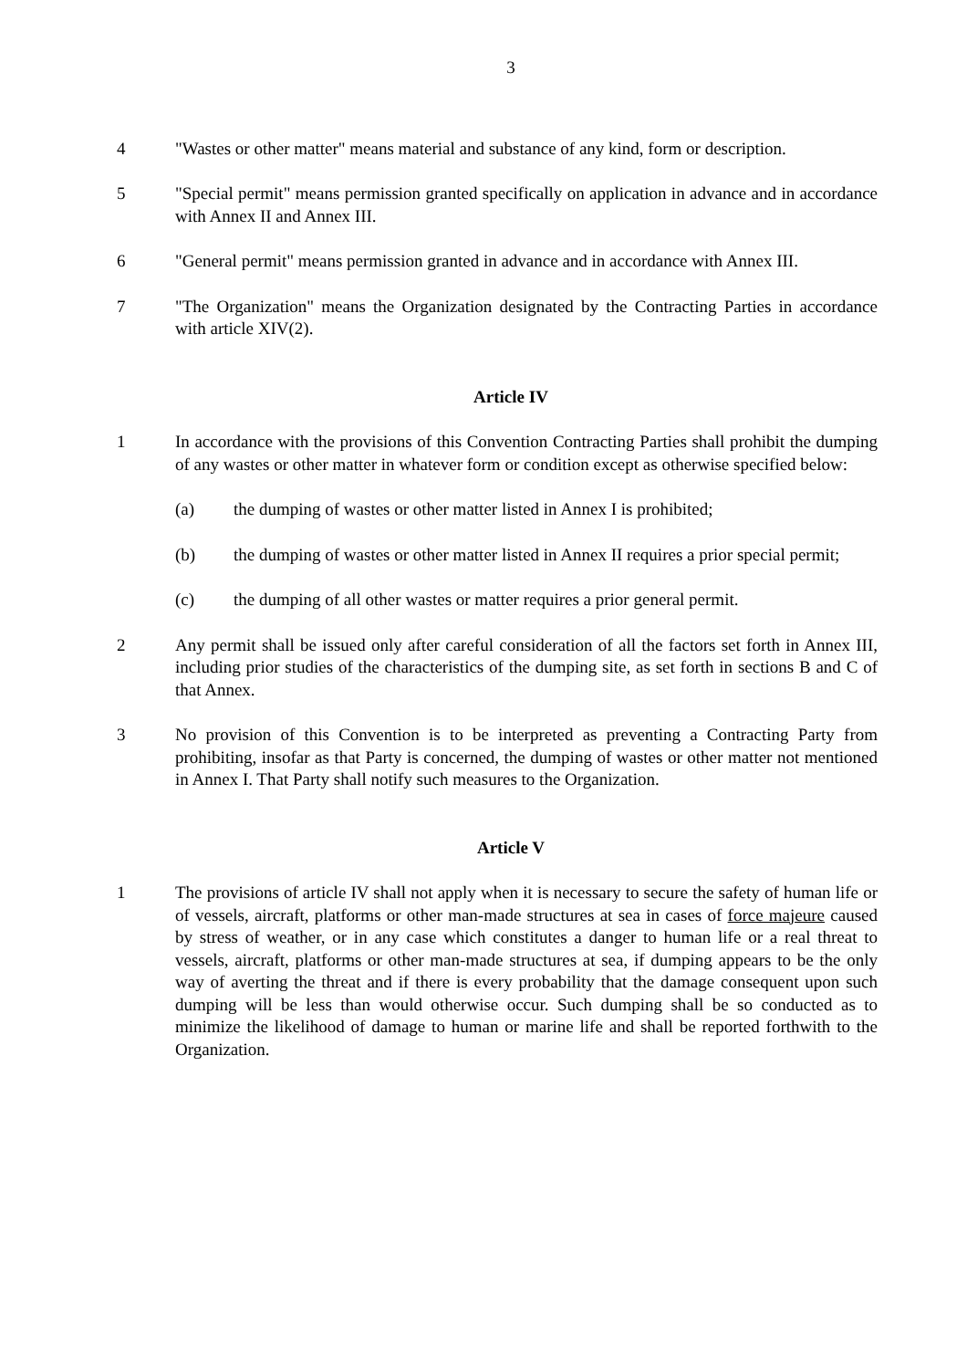3
4 "Wastes or other matter" means material and substance of any kind, form or description.
5 "Special permit" means permission granted specifically on application in advance and in accordance with Annex II and Annex III.
6 "General permit" means permission granted in advance and in accordance with Annex III.
7 "The Organization" means the Organization designated by the Contracting Parties in accordance with article XIV(2).
Article IV
1 In accordance with the provisions of this Convention Contracting Parties shall prohibit the dumping of any wastes or other matter in whatever form or condition except as otherwise specified below:
(a) the dumping of wastes or other matter listed in Annex I is prohibited;
(b) the dumping of wastes or other matter listed in Annex II requires a prior special permit;
(c) the dumping of all other wastes or matter requires a prior general permit.
2 Any permit shall be issued only after careful consideration of all the factors set forth in Annex III, including prior studies of the characteristics of the dumping site, as set forth in sections B and C of that Annex.
3 No provision of this Convention is to be interpreted as preventing a Contracting Party from prohibiting, insofar as that Party is concerned, the dumping of wastes or other matter not mentioned in Annex I. That Party shall notify such measures to the Organization.
Article V
1 The provisions of article IV shall not apply when it is necessary to secure the safety of human life or of vessels, aircraft, platforms or other man-made structures at sea in cases of force majeure caused by stress of weather, or in any case which constitutes a danger to human life or a real threat to vessels, aircraft, platforms or other man-made structures at sea, if dumping appears to be the only way of averting the threat and if there is every probability that the damage consequent upon such dumping will be less than would otherwise occur. Such dumping shall be so conducted as to minimize the likelihood of damage to human or marine life and shall be reported forthwith to the Organization.